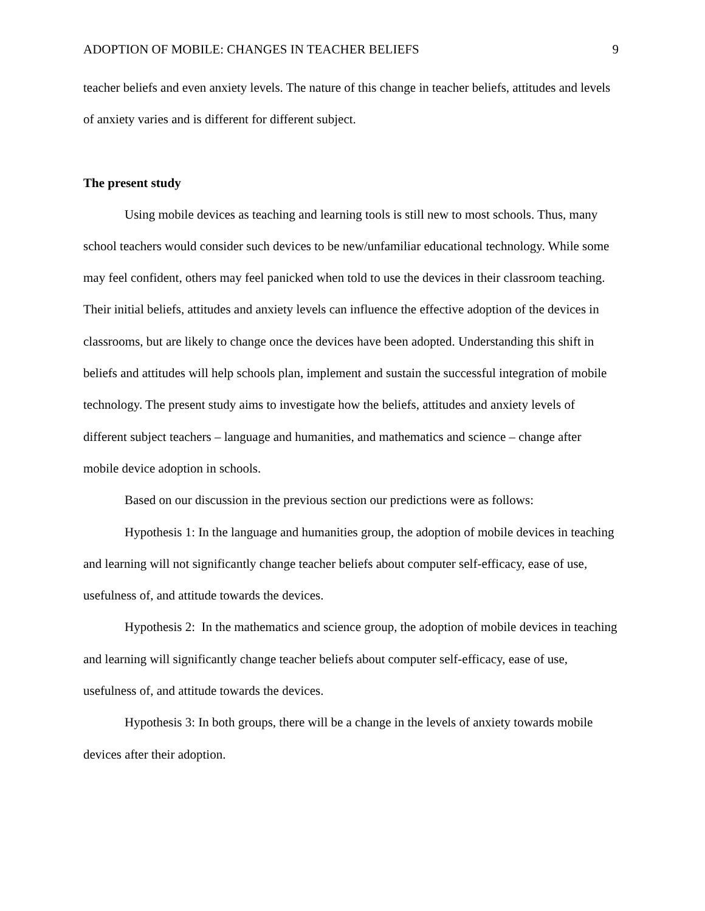ADOPTION OF MOBILE: CHANGES IN TEACHER BELIEFS 9
teacher beliefs and even anxiety levels. The nature of this change in teacher beliefs, attitudes and levels of anxiety varies and is different for different subject.
The present study
Using mobile devices as teaching and learning tools is still new to most schools. Thus, many school teachers would consider such devices to be new/unfamiliar educational technology. While some may feel confident, others may feel panicked when told to use the devices in their classroom teaching. Their initial beliefs, attitudes and anxiety levels can influence the effective adoption of the devices in classrooms, but are likely to change once the devices have been adopted. Understanding this shift in beliefs and attitudes will help schools plan, implement and sustain the successful integration of mobile technology. The present study aims to investigate how the beliefs, attitudes and anxiety levels of different subject teachers – language and humanities, and mathematics and science – change after mobile device adoption in schools.
Based on our discussion in the previous section our predictions were as follows:
Hypothesis 1: In the language and humanities group, the adoption of mobile devices in teaching and learning will not significantly change teacher beliefs about computer self-efficacy, ease of use, usefulness of, and attitude towards the devices.
Hypothesis 2: In the mathematics and science group, the adoption of mobile devices in teaching and learning will significantly change teacher beliefs about computer self-efficacy, ease of use, usefulness of, and attitude towards the devices.
Hypothesis 3: In both groups, there will be a change in the levels of anxiety towards mobile devices after their adoption.